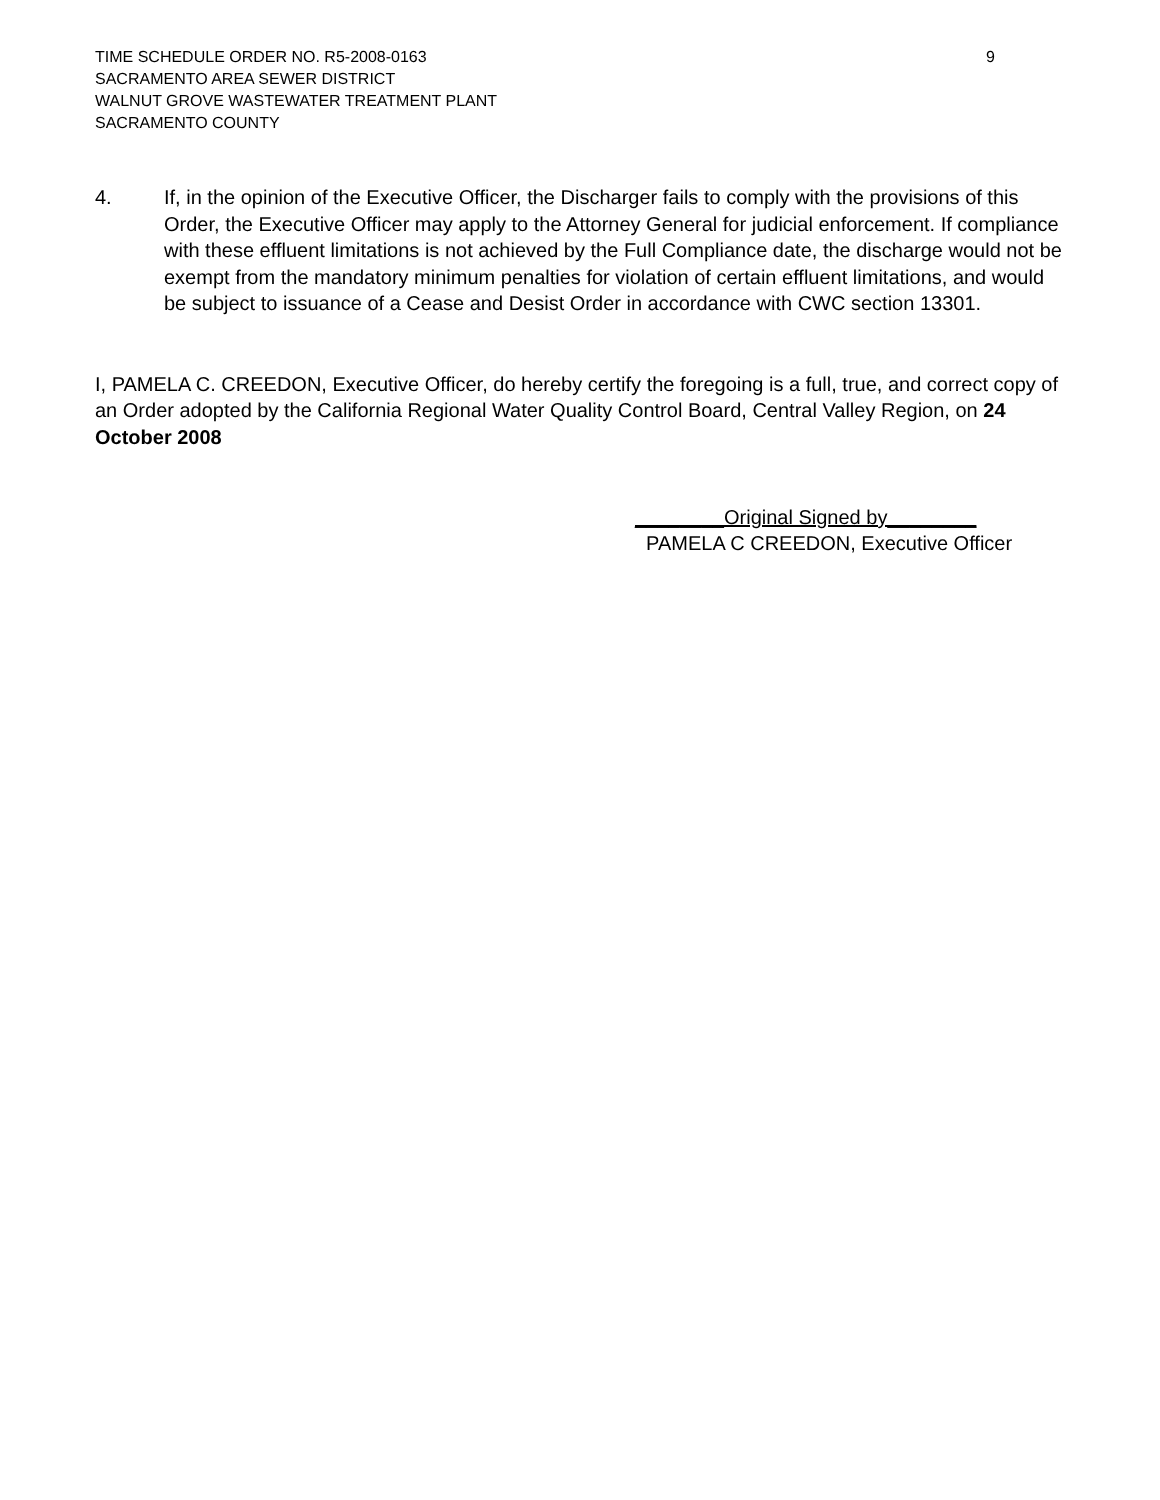TIME SCHEDULE ORDER NO. R5-2008-0163
SACRAMENTO AREA SEWER DISTRICT
WALNUT GROVE WASTEWATER TREATMENT PLANT
SACRAMENTO COUNTY
9
4. If, in the opinion of the Executive Officer, the Discharger fails to comply with the provisions of this Order, the Executive Officer may apply to the Attorney General for judicial enforcement. If compliance with these effluent limitations is not achieved by the Full Compliance date, the discharge would not be exempt from the mandatory minimum penalties for violation of certain effluent limitations, and would be subject to issuance of a Cease and Desist Order in accordance with CWC section 13301.
I, PAMELA C. CREEDON, Executive Officer, do hereby certify the foregoing is a full, true, and correct copy of an Order adopted by the California Regional Water Quality Control Board, Central Valley Region, on 24 October 2008
________Original Signed by________
PAMELA C CREEDON, Executive Officer